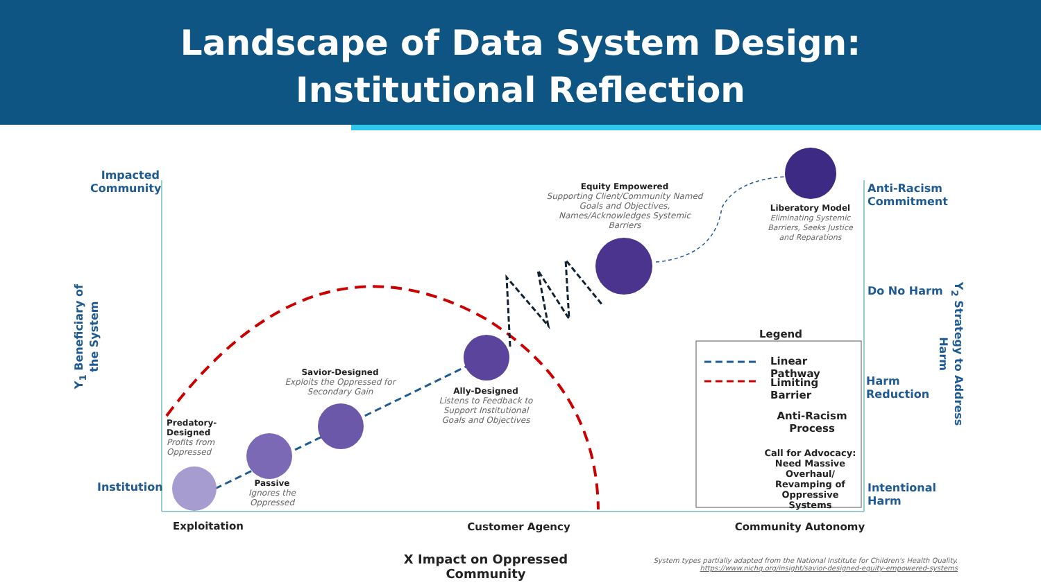Landscape of Data System Design:
Institutional Reflection
Impacted Community
Institution
Y<sub>1</sub> Beneficiary of the System
Y<sub>2</sub> Strategy to Address Harm
Anti-Racism
Commitment
Do No Harm
Harm
Reduction
Intentional
Harm
Exploitation Customer Agency Community Autonomy
X Impact on Oppressed Community
System types partially adapted from the National Institute for Children's Health Quality.
https://www.nichq.org/insight/savior-designed-equity-empowered-systems
Predatory-Designed
Profits from Oppressed
Passive
Ignores the Oppressed
Savior-Designed
Exploits the Oppressed for Secondary Gain
Ally-Designed
Listens to Feedback to Support Institutional Goals and Objectives
Equity Empowered
Supporting Client/Community Named Goals and Objectives, Names/Acknowledges Systemic Barriers
Liberatory Model
Eliminating Systemic Barriers, Seeks Justice and Reparations
Legend
Linear Pathway
Limiting Barrier
Anti-Racism Process
Call for Advocacy: Need Massive Overhaul/ Revamping of Oppressive Systems